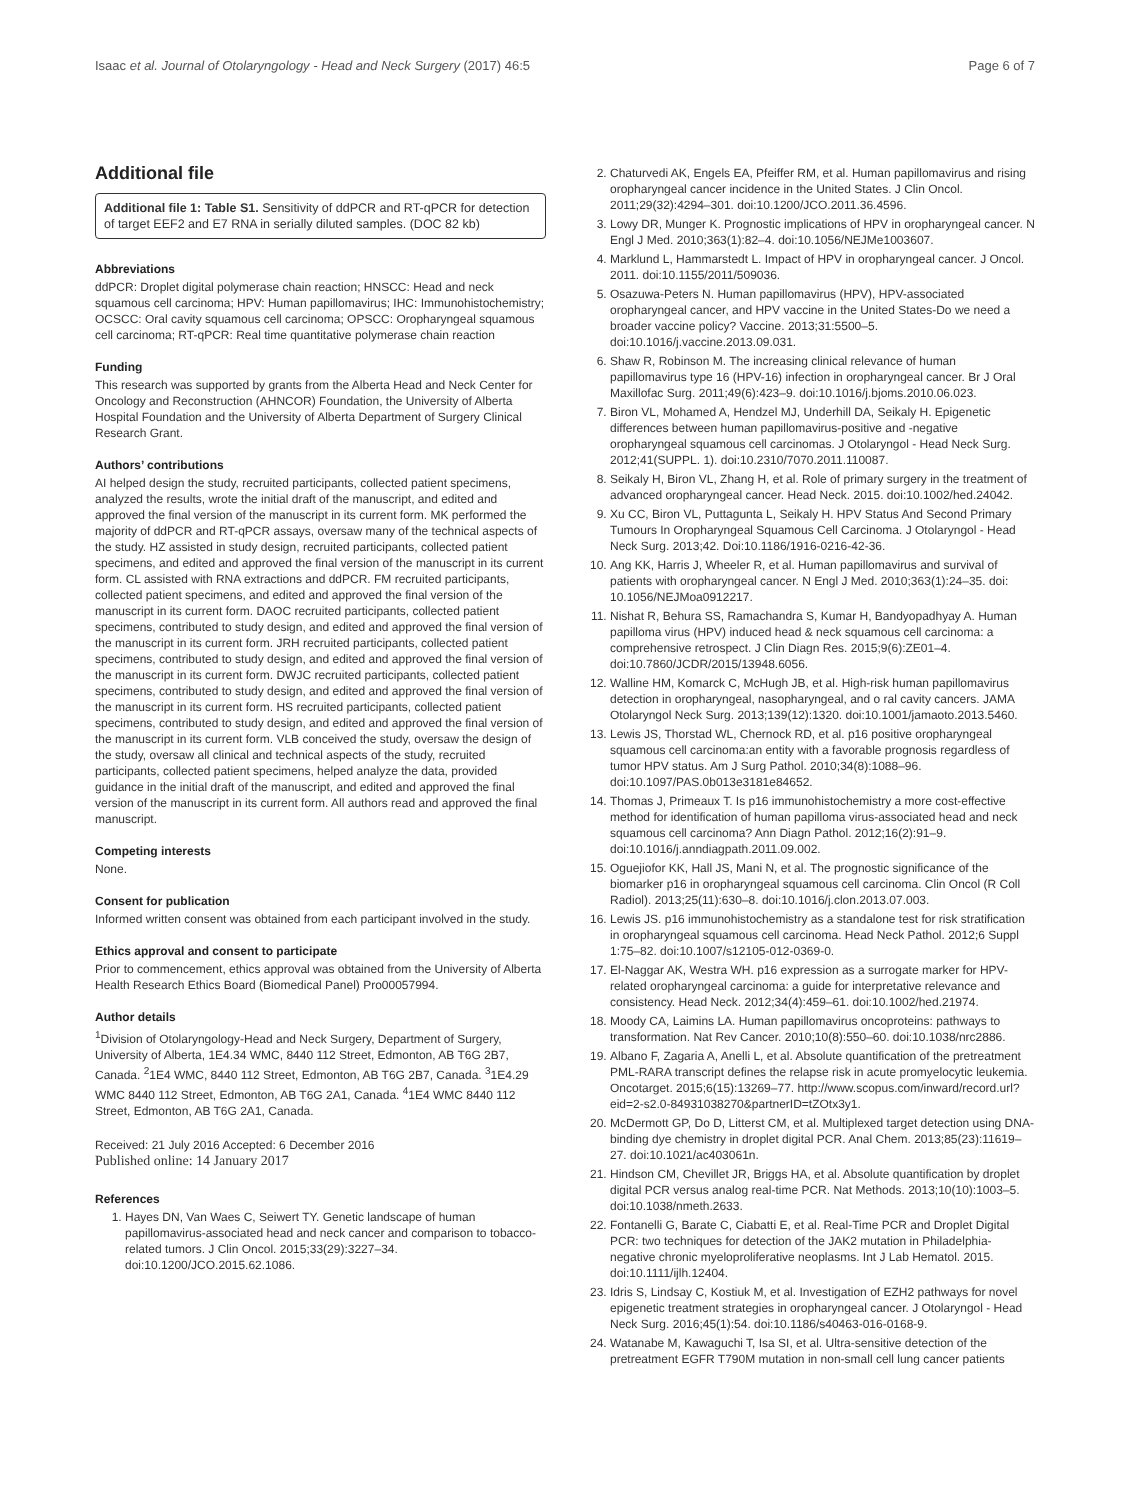Isaac et al. Journal of Otolaryngology - Head and Neck Surgery (2017) 46:5 Page 6 of 7
Additional file
Additional file 1: Table S1. Sensitivity of ddPCR and RT-qPCR for detection of target EEF2 and E7 RNA in serially diluted samples. (DOC 82 kb)
Abbreviations
ddPCR: Droplet digital polymerase chain reaction; HNSCC: Head and neck squamous cell carcinoma; HPV: Human papillomavirus; IHC: Immunohistochemistry; OCSCC: Oral cavity squamous cell carcinoma; OPSCC: Oropharyngeal squamous cell carcinoma; RT-qPCR: Real time quantitative polymerase chain reaction
Funding
This research was supported by grants from the Alberta Head and Neck Center for Oncology and Reconstruction (AHNCOR) Foundation, the University of Alberta Hospital Foundation and the University of Alberta Department of Surgery Clinical Research Grant.
Authors’ contributions
AI helped design the study, recruited participants, collected patient specimens, analyzed the results, wrote the initial draft of the manuscript, and edited and approved the final version of the manuscript in its current form. MK performed the majority of ddPCR and RT-qPCR assays, oversaw many of the technical aspects of the study. HZ assisted in study design, recruited participants, collected patient specimens, and edited and approved the final version of the manuscript in its current form. CL assisted with RNA extractions and ddPCR. FM recruited participants, collected patient specimens, and edited and approved the final version of the manuscript in its current form. DAOC recruited participants, collected patient specimens, contributed to study design, and edited and approved the final version of the manuscript in its current form. JRH recruited participants, collected patient specimens, contributed to study design, and edited and approved the final version of the manuscript in its current form. DWJC recruited participants, collected patient specimens, contributed to study design, and edited and approved the final version of the manuscript in its current form. HS recruited participants, collected patient specimens, contributed to study design, and edited and approved the final version of the manuscript in its current form. VLB conceived the study, oversaw the design of the study, oversaw all clinical and technical aspects of the study, recruited participants, collected patient specimens, helped analyze the data, provided guidance in the initial draft of the manuscript, and edited and approved the final version of the manuscript in its current form. All authors read and approved the final manuscript.
Competing interests
None.
Consent for publication
Informed written consent was obtained from each participant involved in the study.
Ethics approval and consent to participate
Prior to commencement, ethics approval was obtained from the University of Alberta Health Research Ethics Board (Biomedical Panel) Pro00057994.
Author details
<sup>1</sup> Division of Otolaryngology-Head and Neck Surgery, Department of Surgery, University of Alberta, 1E4.34 WMC, 8440 112 Street, Edmonton, AB T6G 2B7, Canada. <sup>2</sup>1E4 WMC, 8440 112 Street, Edmonton, AB T6G 2B7, Canada. <sup>3</sup>1E4.29 WMC 8440 112 Street, Edmonton, AB T6G 2A1, Canada. <sup>4</sup>1E4 WMC 8440 112 Street, Edmonton, AB T6G 2A1, Canada.
Received: 21 July 2016 Accepted: 6 December 2016
Published online: 14 January 2017
References
1. Hayes DN, Van Waes C, Seiwert TY. Genetic landscape of human papillomavirus-associated head and neck cancer and comparison to tobacco-related tumors. J Clin Oncol. 2015;33(29):3227–34. doi:10.1200/JCO.2015.62.1086.
2. Chaturvedi AK, Engels EA, Pfeiffer RM, et al. Human papillomavirus and rising oropharyngeal cancer incidence in the United States. J Clin Oncol. 2011;29(32):4294–301. doi:10.1200/JCO.2011.36.4596.
3. Lowy DR, Munger K. Prognostic implications of HPV in oropharyngeal cancer. N Engl J Med. 2010;363(1):82–4. doi:10.1056/NEJMe1003607.
4. Marklund L, Hammarstedt L. Impact of HPV in oropharyngeal cancer. J Oncol. 2011. doi:10.1155/2011/509036.
5. Osazuwa-Peters N. Human papillomavirus (HPV), HPV-associated oropharyngeal cancer, and HPV vaccine in the United States-Do we need a broader vaccine policy? Vaccine. 2013;31:5500–5. doi:10.1016/j.vaccine.2013.09.031.
6. Shaw R, Robinson M. The increasing clinical relevance of human papillomavirus type 16 (HPV-16) infection in oropharyngeal cancer. Br J Oral Maxillofac Surg. 2011;49(6):423–9. doi:10.1016/j.bjoms.2010.06.023.
7. Biron VL, Mohamed A, Hendzel MJ, Underhill DA, Seikaly H. Epigenetic differences between human papillomavirus-positive and -negative oropharyngeal squamous cell carcinomas. J Otolaryngol - Head Neck Surg. 2012;41(SUPPL. 1). doi:10.2310/7070.2011.110087.
8. Seikaly H, Biron VL, Zhang H, et al. Role of primary surgery in the treatment of advanced oropharyngeal cancer. Head Neck. 2015. doi:10.1002/hed.24042.
9. Xu CC, Biron VL, Puttagunta L, Seikaly H. HPV Status And Second Primary Tumours In Oropharyngeal Squamous Cell Carcinoma. J Otolaryngol - Head Neck Surg. 2013;42. Doi:10.1186/1916-0216-42-36.
10. Ang KK, Harris J, Wheeler R, et al. Human papillomavirus and survival of patients with oropharyngeal cancer. N Engl J Med. 2010;363(1):24–35. doi: 10.1056/NEJMoa0912217.
11. Nishat R, Behura SS, Ramachandra S, Kumar H, Bandyopadhyay A. Human papilloma virus (HPV) induced head & neck squamous cell carcinoma: a comprehensive retrospect. J Clin Diagn Res. 2015;9(6):ZE01–4. doi:10.7860/JCDR/2015/13948.6056.
12. Walline HM, Komarck C, McHugh JB, et al. High-risk human papillomavirus detection in oropharyngeal, nasopharyngeal, and o ral cavity cancers. JAMA Otolaryngol Neck Surg. 2013;139(12):1320. doi:10.1001/jamaoto.2013.5460.
13. Lewis JS, Thorstad WL, Chernock RD, et al. p16 positive oropharyngeal squamous cell carcinoma:an entity with a favorable prognosis regardless of tumor HPV status. Am J Surg Pathol. 2010;34(8):1088–96. doi:10.1097/PAS.0b013e3181e84652.
14. Thomas J, Primeaux T. Is p16 immunohistochemistry a more cost-effective method for identification of human papilloma virus-associated head and neck squamous cell carcinoma? Ann Diagn Pathol. 2012;16(2):91–9. doi:10.1016/j.anndiagpath.2011.09.002.
15. Oguejiofor KK, Hall JS, Mani N, et al. The prognostic significance of the biomarker p16 in oropharyngeal squamous cell carcinoma. Clin Oncol (R Coll Radiol). 2013;25(11):630–8. doi:10.1016/j.clon.2013.07.003.
16. Lewis JS. p16 immunohistochemistry as a standalone test for risk stratification in oropharyngeal squamous cell carcinoma. Head Neck Pathol. 2012;6 Suppl 1:75–82. doi:10.1007/s12105-012-0369-0.
17. El-Naggar AK, Westra WH. p16 expression as a surrogate marker for HPV-related oropharyngeal carcinoma: a guide for interpretative relevance and consistency. Head Neck. 2012;34(4):459–61. doi:10.1002/hed.21974.
18. Moody CA, Laimins LA. Human papillomavirus oncoproteins: pathways to transformation. Nat Rev Cancer. 2010;10(8):550–60. doi:10.1038/nrc2886.
19. Albano F, Zagaria A, Anelli L, et al. Absolute quantification of the pretreatment PML-RARA transcript defines the relapse risk in acute promyelocytic leukemia. Oncotarget. 2015;6(15):13269–77. http://www.scopus.com/inward/record.url?eid=2-s2.0-84931038270&partnerID=tZOtx3y1.
20. McDermott GP, Do D, Litterst CM, et al. Multiplexed target detection using DNA-binding dye chemistry in droplet digital PCR. Anal Chem. 2013;85(23):11619–27. doi:10.1021/ac403061n.
21. Hindson CM, Chevillet JR, Briggs HA, et al. Absolute quantification by droplet digital PCR versus analog real-time PCR. Nat Methods. 2013;10(10):1003–5. doi:10.1038/nmeth.2633.
22. Fontanelli G, Barate C, Ciabatti E, et al. Real-Time PCR and Droplet Digital PCR: two techniques for detection of the JAK2 mutation in Philadelphia-negative chronic myeloproliferative neoplasms. Int J Lab Hematol. 2015. doi:10.1111/ijlh.12404.
23. Idris S, Lindsay C, Kostiuk M, et al. Investigation of EZH2 pathways for novel epigenetic treatment strategies in oropharyngeal cancer. J Otolaryngol - Head Neck Surg. 2016;45(1):54. doi:10.1186/s40463-016-0168-9.
24. Watanabe M, Kawaguchi T, Isa SI, et al. Ultra-sensitive detection of the pretreatment EGFR T790M mutation in non-small cell lung cancer patients